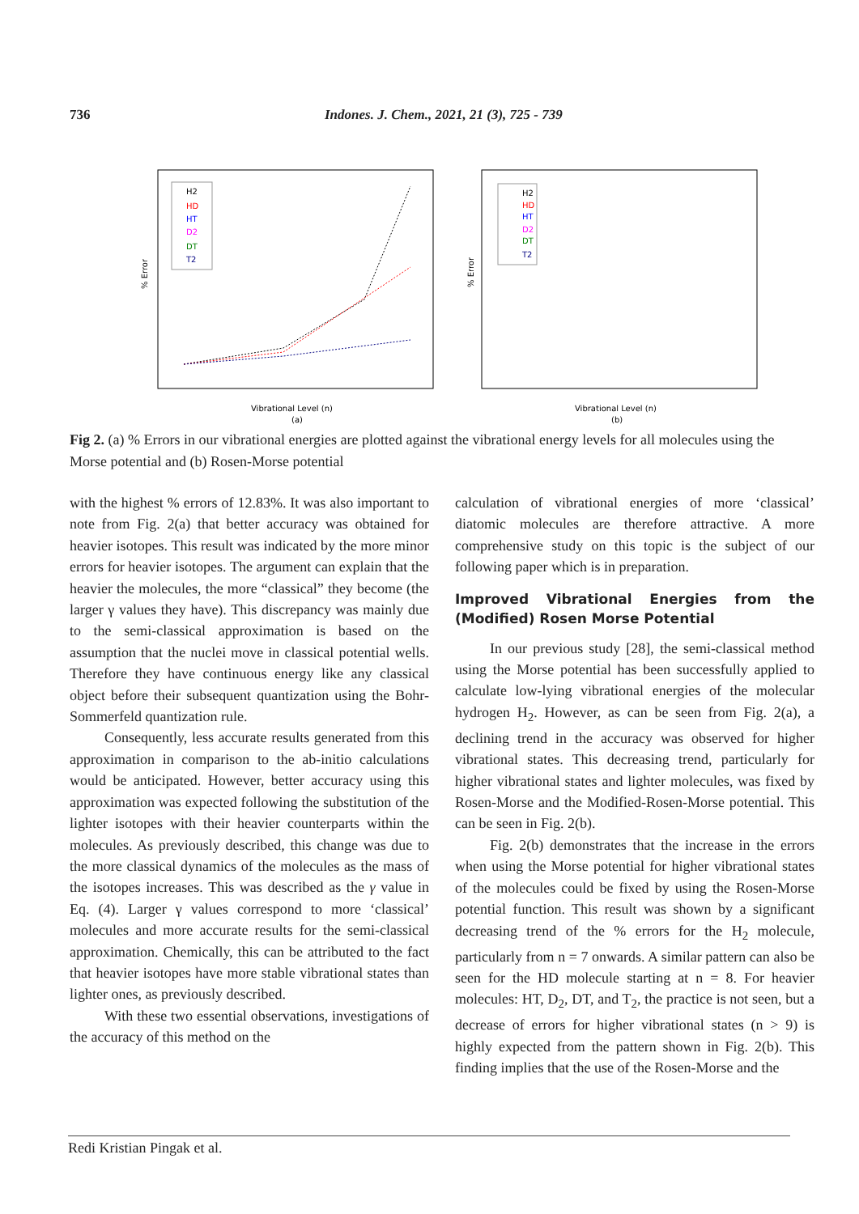736 Indones. J. Chem., 2021, 21 (3), 725 - 739
% Error
Vibrational Level (n)
(a)
H2
HD
HT
D2
DT
T2
% Error
Vibrational Level (n)
(b)
H2
HD
HT
D2
DT
T2
Fig 2. (a) % Errors in our vibrational energies are plotted against the vibrational energy levels for all molecules using the Morse potential and (b) Rosen-Morse potential
with the highest % errors of 12.83%. It was also important to note from Fig. 2(a) that better accuracy was obtained for heavier isotopes. This result was indicated by the more minor errors for heavier isotopes. The argument can explain that the heavier the molecules, the more “classical” they become (the larger γ values they have). This discrepancy was mainly due to the semi-classical approximation is based on the assumption that the nuclei move in classical potential wells. Therefore they have continuous energy like any classical object before their subsequent quantization using the Bohr-Sommerfeld quantization rule.
Consequently, less accurate results generated from this approximation in comparison to the ab-initio calculations would be anticipated. However, better accuracy using this approximation was expected following the substitution of the lighter isotopes with their heavier counterparts within the molecules. As previously described, this change was due to the more classical dynamics of the molecules as the mass of the isotopes increases. This was described as the γ value in Eq. (4). Larger γ values correspond to more ‘classical’ molecules and more accurate results for the semi-classical approximation. Chemically, this can be attributed to the fact that heavier isotopes have more stable vibrational states than lighter ones, as previously described.
With these two essential observations, investigations of the accuracy of this method on the
calculation of vibrational energies of more ‘classical’ diatomic molecules are therefore attractive. A more comprehensive study on this topic is the subject of our following paper which is in preparation.
Improved Vibrational Energies from the (Modified) Rosen Morse Potential
In our previous study [28], the semi-classical method using the Morse potential has been successfully applied to calculate low-lying vibrational energies of the molecular hydrogen H<sub>2</sub>. However, as can be seen from Fig. 2(a), a declining trend in the accuracy was observed for higher vibrational states. This decreasing trend, particularly for higher vibrational states and lighter molecules, was fixed by Rosen-Morse and the Modified-Rosen-Morse potential. This can be seen in Fig. 2(b).
Fig. 2(b) demonstrates that the increase in the errors when using the Morse potential for higher vibrational states of the molecules could be fixed by using the Rosen-Morse potential function. This result was shown by a significant decreasing trend of the % errors for the H<sub>2</sub> molecule, particularly from n = 7 onwards. A similar pattern can also be seen for the HD molecule starting at n = 8. For heavier molecules: HT, D<sub>2</sub>, DT, and T<sub>2</sub>, the practice is not seen, but a decrease of errors for higher vibrational states (n > 9) is highly expected from the pattern shown in Fig. 2(b). This finding implies that the use of the Rosen-Morse and the
Redi Kristian Pingak et al.